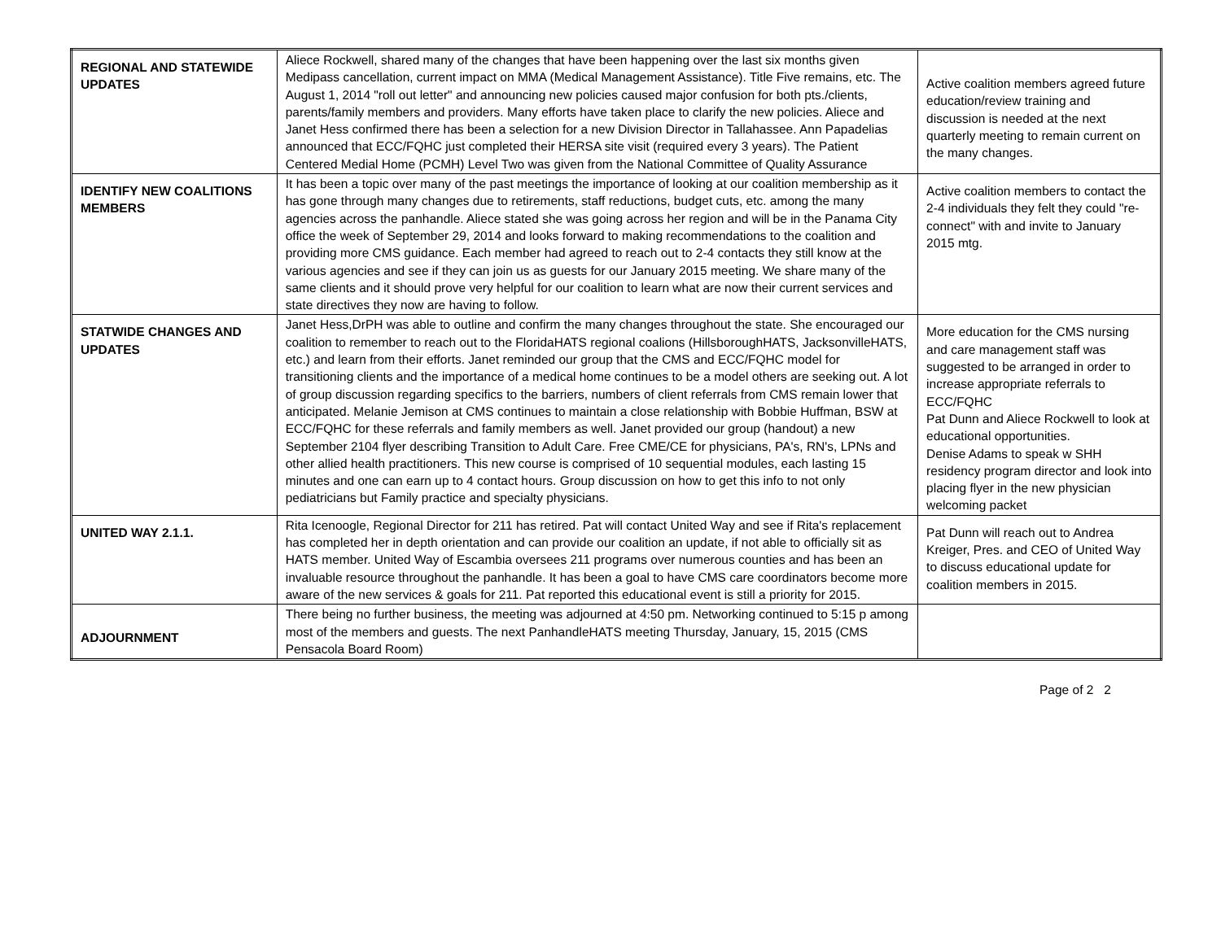| REGIONAL AND STATEWIDE UPDATES | Aliece Rockwell, shared many of the changes that have been happening over the last six months given Medipass cancellation, current impact on MMA (Medical Management Assistance). Title Five remains, etc. The August 1, 2014 "roll out letter" and announcing new policies caused major confusion for both pts./clients, parents/family members and providers. Many efforts have taken place to clarify the new policies. Aliece and Janet Hess confirmed there has been a selection for a new Division Director in Tallahassee. Ann Papadelias announced that ECC/FQHC just completed their HERSA site visit (required every 3 years). The Patient Centered Medial Home (PCMH) Level Two was given from the National Committee of Quality Assurance | Active coalition members agreed future education/review training and discussion is needed at the next quarterly meeting to remain current on the many changes. |
| IDENTIFY NEW COALITIONS MEMBERS | It has been a topic over many of the past meetings the importance of looking at our coalition membership as it has gone through many changes due to retirements, staff reductions, budget cuts, etc. among the many agencies across the panhandle. Aliece stated she was going across her region and will be in the Panama City office the week of September 29, 2014 and looks forward to making recommendations to the coalition and providing more CMS guidance. Each member had agreed to reach out to 2-4 contacts they still know at the various agencies and see if they can join us as guests for our January 2015 meeting. We share many of the same clients and it should prove very helpful for our coalition to learn what are now their current services and state directives they now are having to follow. | Active coalition members to contact the 2-4 individuals they felt they could "re-connect" with and invite to January 2015 mtg. |
| STATWIDE CHANGES AND UPDATES | Janet Hess,DrPH was able to outline and confirm the many changes throughout the state. She encouraged our coalition to remember to reach out to the FloridaHATS regional coalions (HillsboroughHATS, JacksonvilleHATS, etc.) and learn from their efforts. Janet reminded our group that the CMS and ECC/FQHC model for transitioning clients and the importance of a medical home continues to be a model others are seeking out. A lot of group discussion regarding specifics to the barriers, numbers of client referrals from CMS remain lower that anticipated. Melanie Jemison at CMS continues to maintain a close relationship with Bobbie Huffman, BSW at ECC/FQHC for these referrals and family members as well. Janet provided our group (handout) a new September 2104 flyer describing Transition to Adult Care. Free CME/CE for physicians, PA's, RN's, LPNs and other allied health practitioners. This new course is comprised of 10 sequential modules, each lasting 15 minutes and one can earn up to 4 contact hours. Group discussion on how to get this info to not only pediatricians but Family practice and specialty physicians. | More education for the CMS nursing and care management staff was suggested to be arranged in order to increase appropriate referrals to ECC/FQHC Pat Dunn and Aliece Rockwell to look at educational opportunities. Denise Adams to speak w SHH residency program director and look into placing flyer in the new physician welcoming packet |
| UNITED WAY 2.1.1. | Rita Icenoogle, Regional Director for 211 has retired. Pat will contact United Way and see if Rita's replacement has completed her in depth orientation and can provide our coalition an update, if not able to officially sit as HATS member. United Way of Escambia oversees 211 programs over numerous counties and has been an invaluable resource throughout the panhandle. It has been a goal to have CMS care coordinators become more aware of the new services & goals for 211. Pat reported this educational event is still a priority for 2015. | Pat Dunn will reach out to Andrea Kreiger, Pres. and CEO of United Way to discuss educational update for coalition members in 2015. |
| ADJOURNMENT | There being no further business, the meeting was adjourned at 4:50 pm. Networking continued to 5:15 p among most of the members and guests. The next PanhandleHATS meeting Thursday, January, 15, 2015 (CMS Pensacola Board Room) | |
Page of 2 2